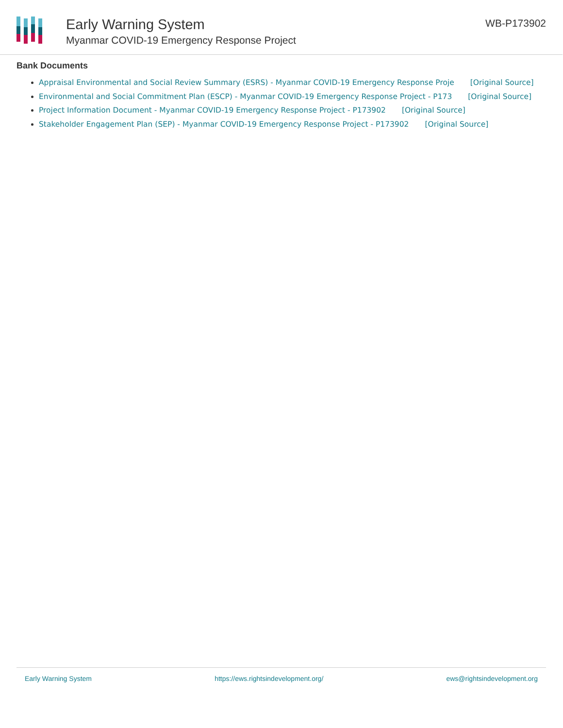Early Warning System
Myanmar COVID-19 Emergency Response Project
WB-P173902
Bank Documents
Appraisal Environmental and Social Review Summary (ESRS) - Myanmar COVID-19 Emergency Response Proje [Original Source]
Environmental and Social Commitment Plan (ESCP) - Myanmar COVID-19 Emergency Response Project - P173 [Original Source]
Project Information Document - Myanmar COVID-19 Emergency Response Project - P173902 [Original Source]
Stakeholder Engagement Plan (SEP) - Myanmar COVID-19 Emergency Response Project - P173902 [Original Source]
Early Warning System https://ews.rightsindevelopment.org/ ews@rightsindevelopment.org